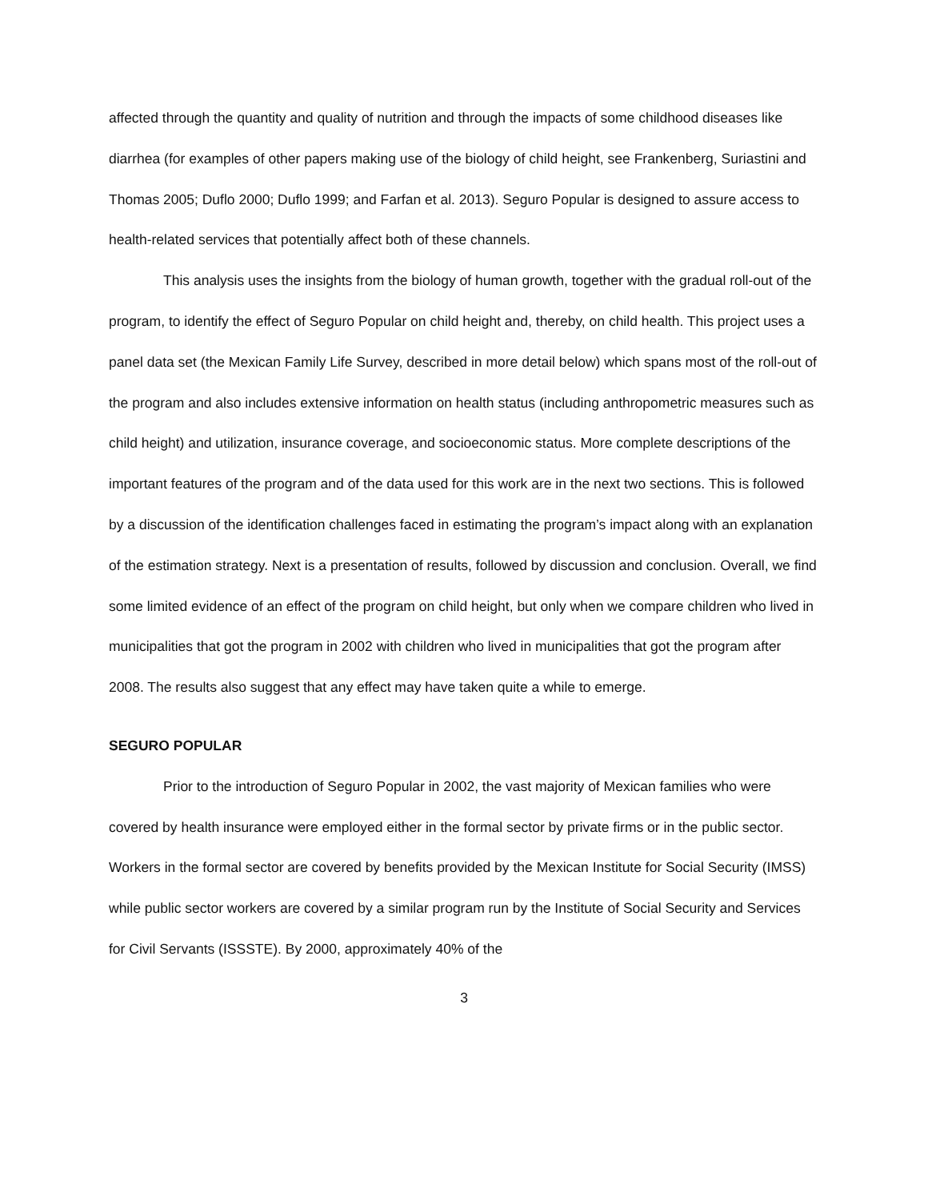affected through the quantity and quality of nutrition and through the impacts of some childhood diseases like diarrhea (for examples of other papers making use of the biology of child height, see Frankenberg, Suriastini and Thomas 2005; Duflo 2000; Duflo 1999; and Farfan et al. 2013). Seguro Popular is designed to assure access to health-related services that potentially affect both of these channels.
This analysis uses the insights from the biology of human growth, together with the gradual roll-out of the program, to identify the effect of Seguro Popular on child height and, thereby, on child health. This project uses a panel data set (the Mexican Family Life Survey, described in more detail below) which spans most of the roll-out of the program and also includes extensive information on health status (including anthropometric measures such as child height) and utilization, insurance coverage, and socioeconomic status. More complete descriptions of the important features of the program and of the data used for this work are in the next two sections. This is followed by a discussion of the identification challenges faced in estimating the program’s impact along with an explanation of the estimation strategy. Next is a presentation of results, followed by discussion and conclusion. Overall, we find some limited evidence of an effect of the program on child height, but only when we compare children who lived in municipalities that got the program in 2002 with children who lived in municipalities that got the program after 2008. The results also suggest that any effect may have taken quite a while to emerge.
SEGURO POPULAR
Prior to the introduction of Seguro Popular in 2002, the vast majority of Mexican families who were covered by health insurance were employed either in the formal sector by private firms or in the public sector. Workers in the formal sector are covered by benefits provided by the Mexican Institute for Social Security (IMSS) while public sector workers are covered by a similar program run by the Institute of Social Security and Services for Civil Servants (ISSSTE). By 2000, approximately 40% of the
3